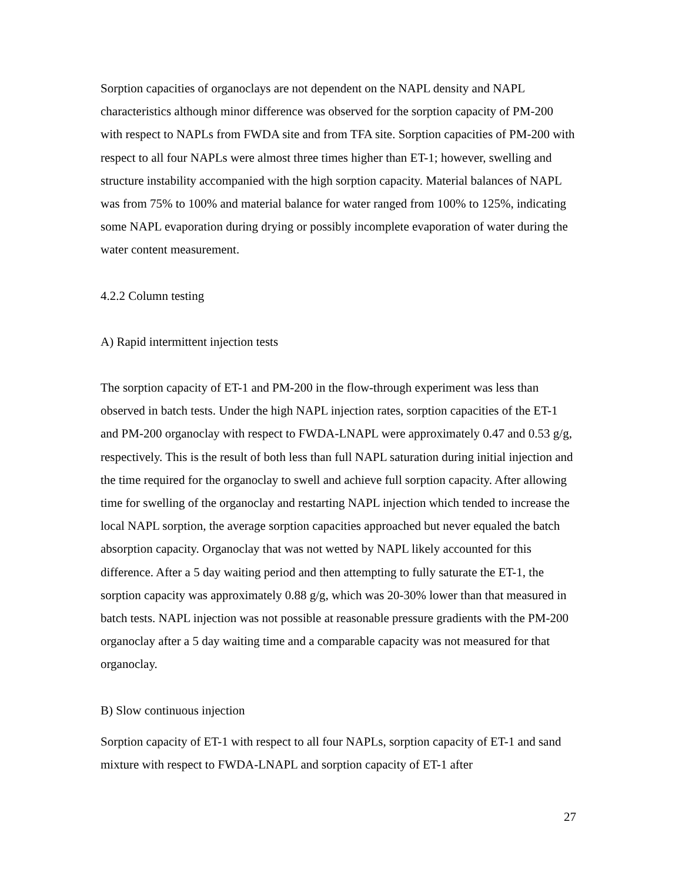Sorption capacities of organoclays are not dependent on the NAPL density and NAPL characteristics although minor difference was observed for the sorption capacity of PM-200 with respect to NAPLs from FWDA site and from TFA site. Sorption capacities of PM-200 with respect to all four NAPLs were almost three times higher than ET-1; however, swelling and structure instability accompanied with the high sorption capacity. Material balances of NAPL was from 75% to 100% and material balance for water ranged from 100% to 125%, indicating some NAPL evaporation during drying or possibly incomplete evaporation of water during the water content measurement.
4.2.2 Column testing
A) Rapid intermittent injection tests
The sorption capacity of ET-1 and PM-200 in the flow-through experiment was less than observed in batch tests. Under the high NAPL injection rates, sorption capacities of the ET-1 and PM-200 organoclay with respect to FWDA-LNAPL were approximately 0.47 and 0.53 g/g, respectively. This is the result of both less than full NAPL saturation during initial injection and the time required for the organoclay to swell and achieve full sorption capacity. After allowing time for swelling of the organoclay and restarting NAPL injection which tended to increase the local NAPL sorption, the average sorption capacities approached but never equaled the batch absorption capacity. Organoclay that was not wetted by NAPL likely accounted for this difference. After a 5 day waiting period and then attempting to fully saturate the ET-1, the sorption capacity was approximately 0.88 g/g, which was 20-30% lower than that measured in batch tests. NAPL injection was not possible at reasonable pressure gradients with the PM-200 organoclay after a 5 day waiting time and a comparable capacity was not measured for that organoclay.
B) Slow continuous injection
Sorption capacity of ET-1 with respect to all four NAPLs, sorption capacity of ET-1 and sand mixture with respect to FWDA-LNAPL and sorption capacity of ET-1 after
27